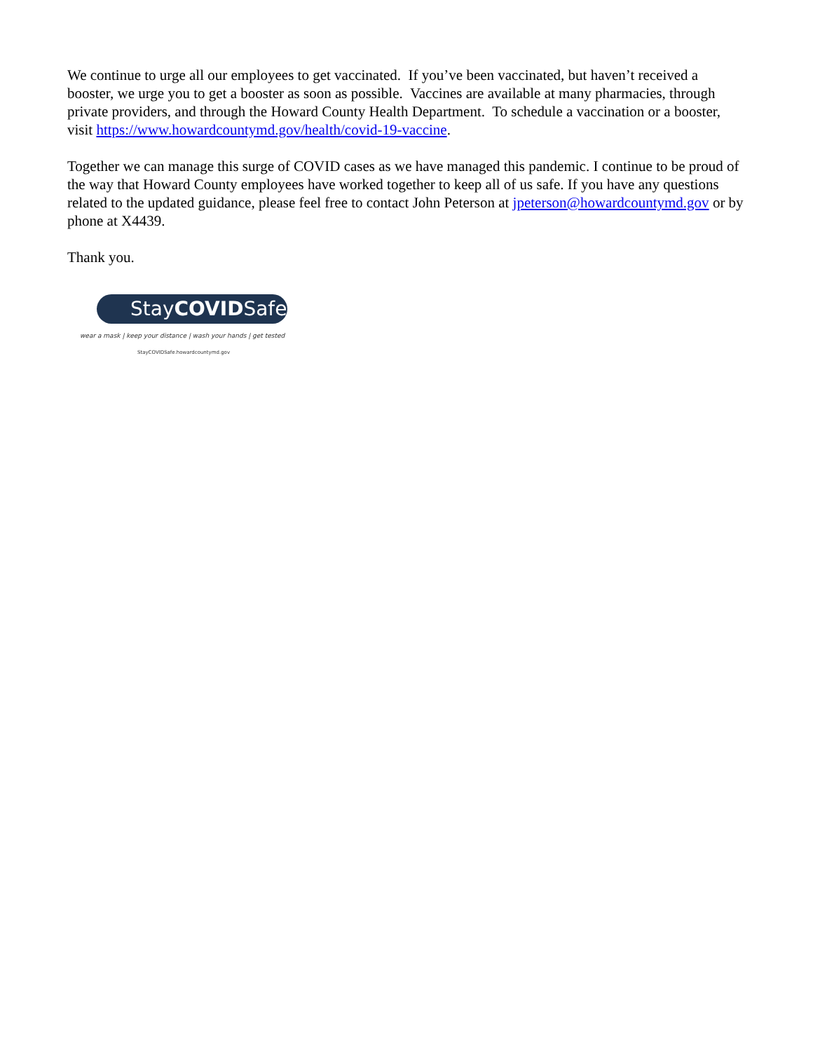We continue to urge all our employees to get vaccinated. If you’ve been vaccinated, but haven’t received a booster, we urge you to get a booster as soon as possible. Vaccines are available at many pharmacies, through private providers, and through the Howard County Health Department. To schedule a vaccination or a booster, visit https://www.howardcountymd.gov/health/covid-19-vaccine.
Together we can manage this surge of COVID cases as we have managed this pandemic. I continue to be proud of the way that Howard County employees have worked together to keep all of us safe. If you have any questions related to the updated guidance, please feel free to contact John Peterson at jpeterson@howardcountymd.gov or by phone at X4439.
Thank you.
StayCOVIDSafe
wear a mask | keep your distance | wash your hands | get tested
StayCOVIDSafe.howardcountymd.gov